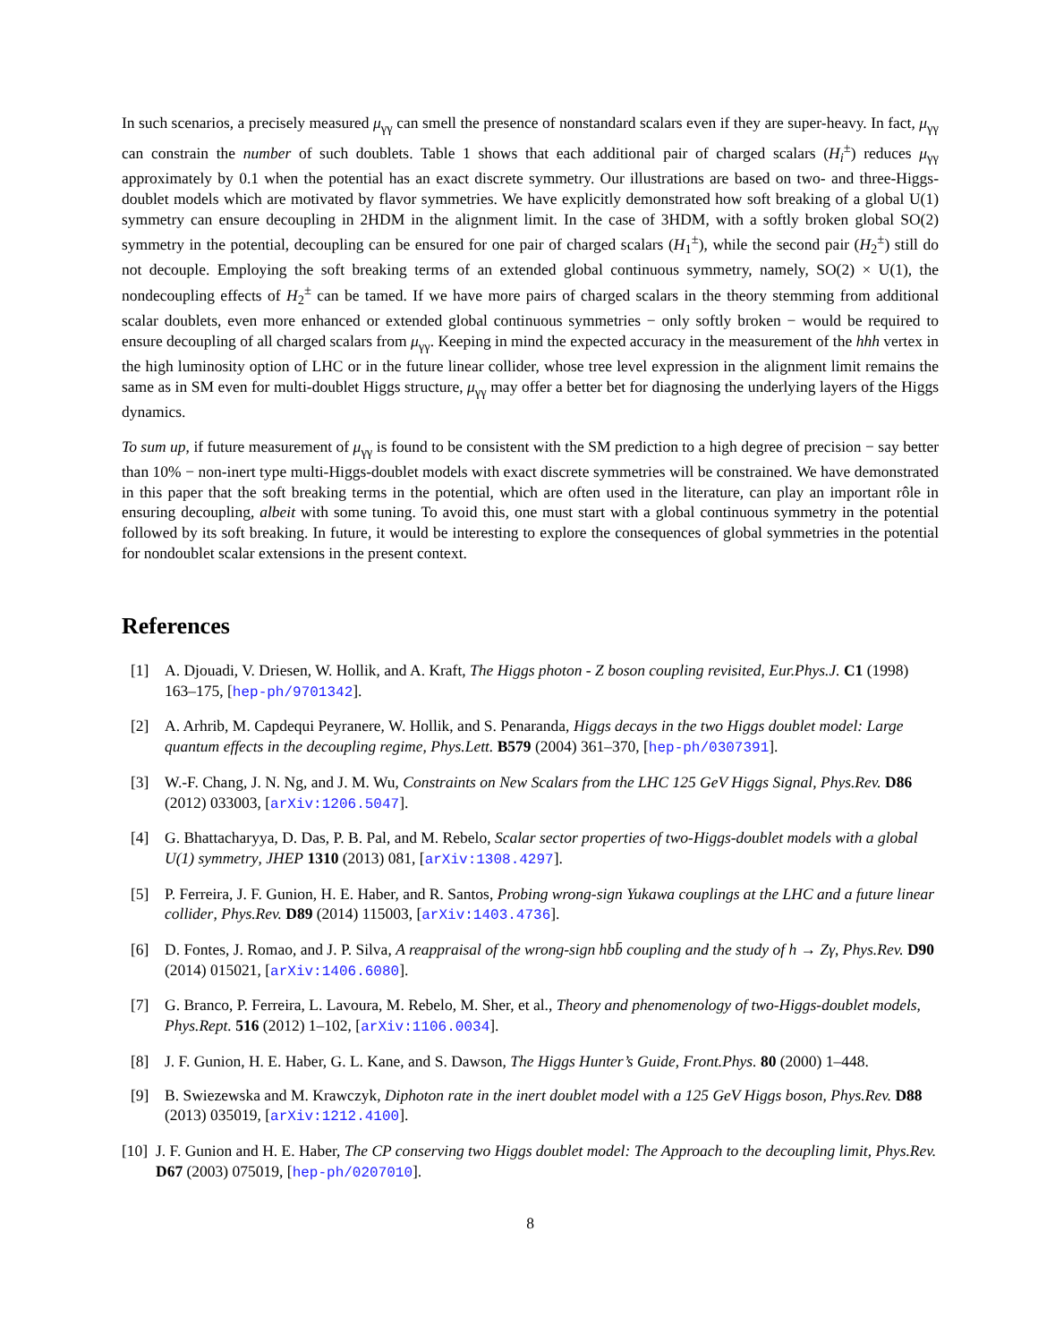In such scenarios, a precisely measured μ<sub>γγ</sub> can smell the presence of nonstandard scalars even if they are super-heavy. In fact, μ<sub>γγ</sub> can constrain the number of such doublets. Table 1 shows that each additional pair of charged scalars (H<sub>i</sub><sup>±</sup>) reduces μ<sub>γγ</sub> approximately by 0.1 when the potential has an exact discrete symmetry. Our illustrations are based on two- and three-Higgs-doublet models which are motivated by flavor symmetries. We have explicitly demonstrated how soft breaking of a global U(1) symmetry can ensure decoupling in 2HDM in the alignment limit. In the case of 3HDM, with a softly broken global SO(2) symmetry in the potential, decoupling can be ensured for one pair of charged scalars (H<sub>1</sub><sup>±</sup>), while the second pair (H<sub>2</sub><sup>±</sup>) still do not decouple. Employing the soft breaking terms of an extended global continuous symmetry, namely, SO(2) × U(1), the nondecoupling effects of H<sub>2</sub><sup>±</sup> can be tamed. If we have more pairs of charged scalars in the theory stemming from additional scalar doublets, even more enhanced or extended global continuous symmetries − only softly broken − would be required to ensure decoupling of all charged scalars from μ<sub>γγ</sub>. Keeping in mind the expected accuracy in the measurement of the hhh vertex in the high luminosity option of LHC or in the future linear collider, whose tree level expression in the alignment limit remains the same as in SM even for multi-doublet Higgs structure, μ<sub>γγ</sub> may offer a better bet for diagnosing the underlying layers of the Higgs dynamics.
To sum up, if future measurement of μ<sub>γγ</sub> is found to be consistent with the SM prediction to a high degree of precision − say better than 10% − non-inert type multi-Higgs-doublet models with exact discrete symmetries will be constrained. We have demonstrated in this paper that the soft breaking terms in the potential, which are often used in the literature, can play an important rôle in ensuring decoupling, albeit with some tuning. To avoid this, one must start with a global continuous symmetry in the potential followed by its soft breaking. In future, it would be interesting to explore the consequences of global symmetries in the potential for nondoublet scalar extensions in the present context.
References
[1] A. Djouadi, V. Driesen, W. Hollik, and A. Kraft, The Higgs photon - Z boson coupling revisited, Eur.Phys.J. C1 (1998) 163–175, [hep-ph/9701342].
[2] A. Arhrib, M. Capdequi Peyranere, W. Hollik, and S. Penaranda, Higgs decays in the two Higgs doublet model: Large quantum effects in the decoupling regime, Phys.Lett. B579 (2004) 361–370, [hep-ph/0307391].
[3] W.-F. Chang, J. N. Ng, and J. M. Wu, Constraints on New Scalars from the LHC 125 GeV Higgs Signal, Phys.Rev. D86 (2012) 033003, [arXiv:1206.5047].
[4] G. Bhattacharyya, D. Das, P. B. Pal, and M. Rebelo, Scalar sector properties of two-Higgs-doublet models with a global U(1) symmetry, JHEP 1310 (2013) 081, [arXiv:1308.4297].
[5] P. Ferreira, J. F. Gunion, H. E. Haber, and R. Santos, Probing wrong-sign Yukawa couplings at the LHC and a future linear collider, Phys.Rev. D89 (2014) 115003, [arXiv:1403.4736].
[6] D. Fontes, J. Romao, and J. P. Silva, A reappraisal of the wrong-sign hbb̄ coupling and the study of h → Zγ, Phys.Rev. D90 (2014) 015021, [arXiv:1406.6080].
[7] G. Branco, P. Ferreira, L. Lavoura, M. Rebelo, M. Sher, et al., Theory and phenomenology of two-Higgs-doublet models, Phys.Rept. 516 (2012) 1–102, [arXiv:1106.0034].
[8] J. F. Gunion, H. E. Haber, G. L. Kane, and S. Dawson, The Higgs Hunter’s Guide, Front.Phys. 80 (2000) 1–448.
[9] B. Swiezewska and M. Krawczyk, Diphoton rate in the inert doublet model with a 125 GeV Higgs boson, Phys.Rev. D88 (2013) 035019, [arXiv:1212.4100].
[10] J. F. Gunion and H. E. Haber, The CP conserving two Higgs doublet model: The Approach to the decoupling limit, Phys.Rev. D67 (2003) 075019, [hep-ph/0207010].
8